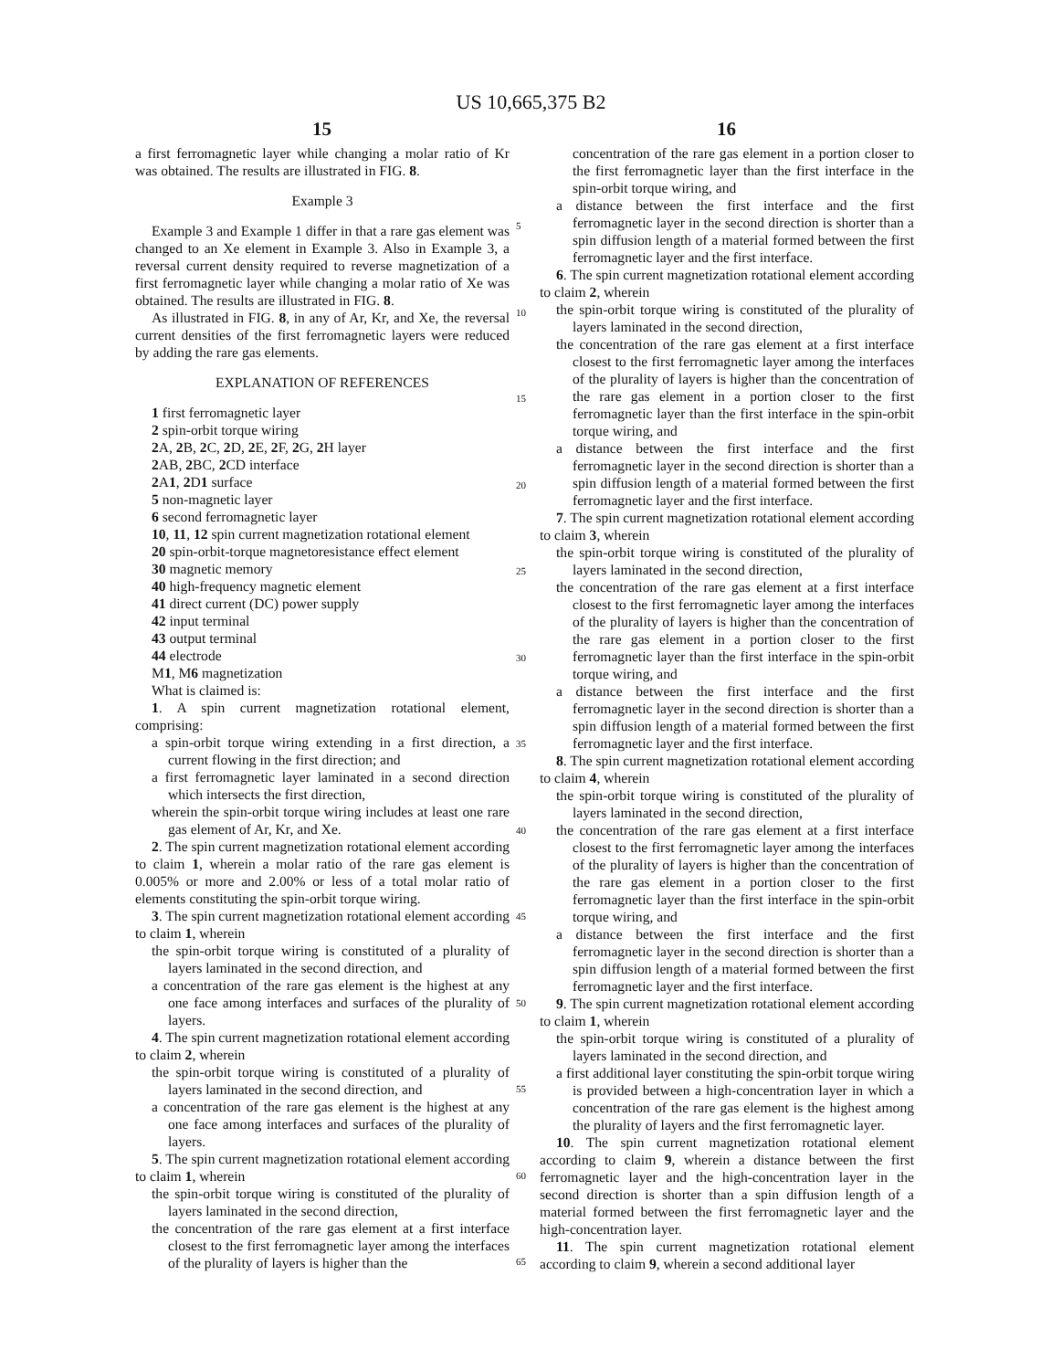US 10,665,375 B2
15 16
a first ferromagnetic layer while changing a molar ratio of Kr was obtained. The results are illustrated in FIG. 8.
Example 3
Example 3 and Example 1 differ in that a rare gas element was changed to an Xe element in Example 3. Also in Example 3, a reversal current density required to reverse magnetization of a first ferromagnetic layer while changing a molar ratio of Xe was obtained. The results are illustrated in FIG. 8.
As illustrated in FIG. 8, in any of Ar, Kr, and Xe, the reversal current densities of the first ferromagnetic layers were reduced by adding the rare gas elements.
EXPLANATION OF REFERENCES
1 first ferromagnetic layer
2 spin-orbit torque wiring
2 A, 2 B, 2 C, 2 D, 2 E, 2 F, 2 G, 2 H layer
2 AB, 2 BC, 2 CD interface
2 A1, 2 D1 surface
5 non-magnetic layer
6 second ferromagnetic layer
10, 11, 12 spin current magnetization rotational element
20 spin-orbit-torque magnetoresistance effect element
30 magnetic memory
40 high-frequency magnetic element
41 direct current (DC) power supply
42 input terminal
43 output terminal
44 electrode
M1, M6 magnetization
What is claimed is:
1. A spin current magnetization rotational element, comprising:
a spin-orbit torque wiring extending in a first direction, a current flowing in the first direction; and
a first ferromagnetic layer laminated in a second direction which intersects the first direction,
wherein the spin-orbit torque wiring includes at least one rare gas element of Ar, Kr, and Xe.
2. The spin current magnetization rotational element according to claim 1, wherein a molar ratio of the rare gas element is 0.005% or more and 2.00% or less of a total molar ratio of elements constituting the spin-orbit torque wiring.
3. The spin current magnetization rotational element according to claim 1, wherein
the spin-orbit torque wiring is constituted of a plurality of layers laminated in the second direction, and
a concentration of the rare gas element is the highest at any one face among interfaces and surfaces of the plurality of layers.
4. The spin current magnetization rotational element according to claim 2, wherein
the spin-orbit torque wiring is constituted of a plurality of layers laminated in the second direction, and
a concentration of the rare gas element is the highest at any one face among interfaces and surfaces of the plurality of layers.
5. The spin current magnetization rotational element according to claim 1, wherein
the spin-orbit torque wiring is constituted of the plurality of layers laminated in the second direction,
the concentration of the rare gas element at a first interface closest to the first ferromagnetic layer among the interfaces of the plurality of layers is higher than the
5
10
15
20
25
30
35
40
45
50
55
60
65
concentration of the rare gas element in a portion closer to the first ferromagnetic layer than the first interface in the spin-orbit torque wiring, and
a distance between the first interface and the first ferromagnetic layer in the second direction is shorter than a spin diffusion length of a material formed between the first ferromagnetic layer and the first interface.
6. The spin current magnetization rotational element according to claim 2, wherein
the spin-orbit torque wiring is constituted of the plurality of layers laminated in the second direction,
the concentration of the rare gas element at a first interface closest to the first ferromagnetic layer among the interfaces of the plurality of layers is higher than the concentration of the rare gas element in a portion closer to the first ferromagnetic layer than the first interface in the spin-orbit torque wiring, and
a distance between the first interface and the first ferromagnetic layer in the second direction is shorter than a spin diffusion length of a material formed between the first ferromagnetic layer and the first interface.
7. The spin current magnetization rotational element according to claim 3, wherein
the spin-orbit torque wiring is constituted of the plurality of layers laminated in the second direction,
the concentration of the rare gas element at a first interface closest to the first ferromagnetic layer among the interfaces of the plurality of layers is higher than the concentration of the rare gas element in a portion closer to the first ferromagnetic layer than the first interface in the spin-orbit torque wiring, and
a distance between the first interface and the first ferromagnetic layer in the second direction is shorter than a spin diffusion length of a material formed between the first ferromagnetic layer and the first interface.
8. The spin current magnetization rotational element according to claim 4, wherein
the spin-orbit torque wiring is constituted of the plurality of layers laminated in the second direction,
the concentration of the rare gas element at a first interface closest to the first ferromagnetic layer among the interfaces of the plurality of layers is higher than the concentration of the rare gas element in a portion closer to the first ferromagnetic layer than the first interface in the spin-orbit torque wiring, and
a distance between the first interface and the first ferromagnetic layer in the second direction is shorter than a spin diffusion length of a material formed between the first ferromagnetic layer and the first interface.
9. The spin current magnetization rotational element according to claim 1, wherein
the spin-orbit torque wiring is constituted of a plurality of layers laminated in the second direction, and
a first additional layer constituting the spin-orbit torque wiring is provided between a high-concentration layer in which a concentration of the rare gas element is the highest among the plurality of layers and the first ferromagnetic layer.
10. The spin current magnetization rotational element according to claim 9, wherein a distance between the first ferromagnetic layer and the high-concentration layer in the second direction is shorter than a spin diffusion length of a material formed between the first ferromagnetic layer and the high-concentration layer.
11. The spin current magnetization rotational element according to claim 9, wherein a second additional layer